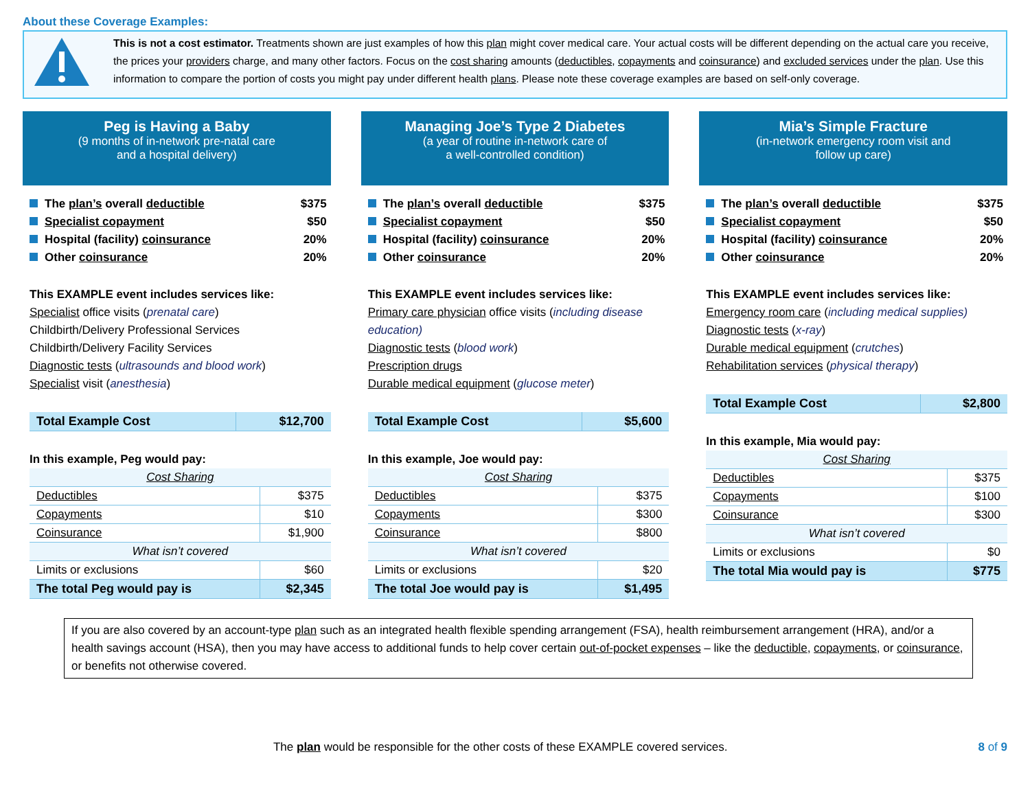About these Coverage Examples:
This is not a cost estimator. Treatments shown are just examples of how this plan might cover medical care. Your actual costs will be different depending on the actual care you receive, the prices your providers charge, and many other factors. Focus on the cost sharing amounts (deductibles, copayments and coinsurance) and excluded services under the plan. Use this information to compare the portion of costs you might pay under different health plans. Please note these coverage examples are based on self-only coverage.
Peg is Having a Baby
(9 months of in-network pre-natal care
and a hospital delivery)
The plan’s overall deductible $375
Specialist copayment $50
Hospital (facility) coinsurance 20%
Other coinsurance 20%
This EXAMPLE event includes services like:
Specialist office visits (prenatal care)
Childbirth/Delivery Professional Services
Childbirth/Delivery Facility Services
Diagnostic tests (ultrasounds and blood work)
Specialist visit (anesthesia)
| Total Example Cost | $12,700 |
In this example, Peg would pay:
| Cost Sharing | |
| Deductibles | $375 |
| Copayments | $10 |
| Coinsurance | $1,900 |
| What isn’t covered | |
| Limits or exclusions | $60 |
| The total Peg would pay is | $2,345 |
Managing Joe’s Type 2 Diabetes
(a year of routine in-network care of
a well-controlled condition)
The plan’s overall deductible $375
Specialist copayment $50
Hospital (facility) coinsurance 20%
Other coinsurance 20%
This EXAMPLE event includes services like:
Primary care physician office visits (including disease education)
Diagnostic tests (blood work)
Prescription drugs
Durable medical equipment (glucose meter)
| Total Example Cost | $5,600 |
In this example, Joe would pay:
| Cost Sharing | |
| Deductibles | $375 |
| Copayments | $300 |
| Coinsurance | $800 |
| What isn’t covered | |
| Limits or exclusions | $20 |
| The total Joe would pay is | $1,495 |
Mia’s Simple Fracture
(in-network emergency room visit and
follow up care)
The plan’s overall deductible $375
Specialist copayment $50
Hospital (facility) coinsurance 20%
Other coinsurance 20%
This EXAMPLE event includes services like:
Emergency room care (including medical supplies)
Diagnostic tests (x-ray)
Durable medical equipment (crutches)
Rehabilitation services (physical therapy)
| Total Example Cost | $2,800 |
In this example, Mia would pay:
| Cost Sharing | |
| Deductibles | $375 |
| Copayments | $100 |
| Coinsurance | $300 |
| What isn’t covered | |
| Limits or exclusions | $0 |
| The total Mia would pay is | $775 |
If you are also covered by an account-type plan such as an integrated health flexible spending arrangement (FSA), health reimbursement arrangement (HRA), and/or a health savings account (HSA), then you may have access to additional funds to help cover certain out-of-pocket expenses – like the deductible, copayments, or coinsurance, or benefits not otherwise covered.
The plan would be responsible for the other costs of these EXAMPLE covered services.
8 of 9